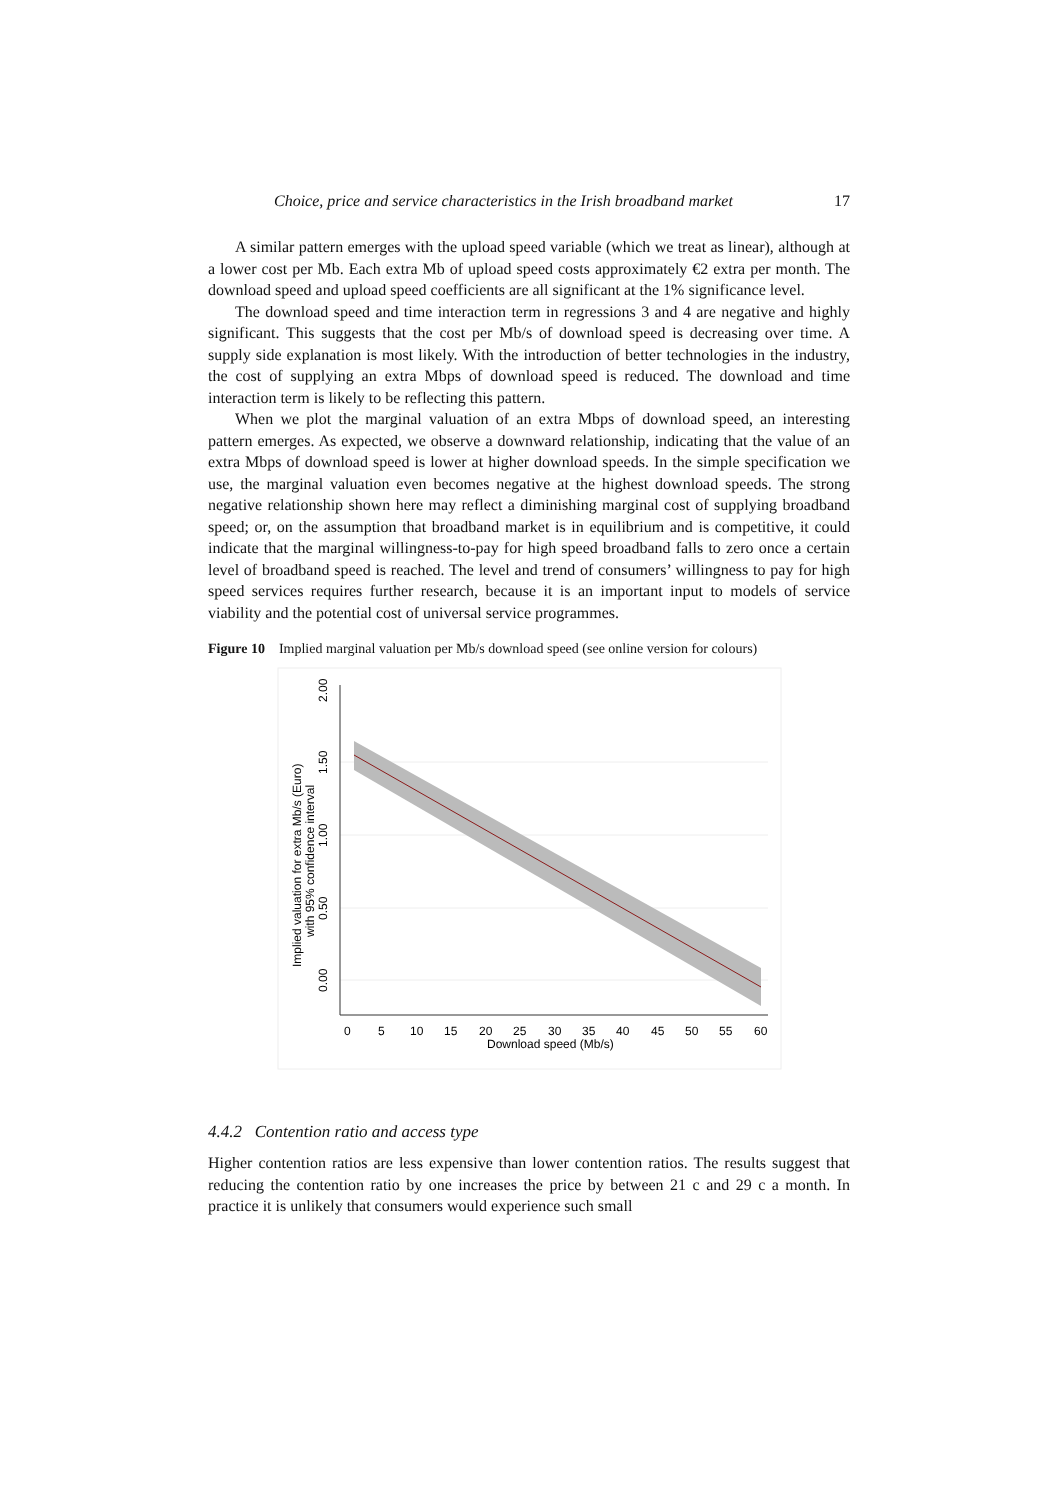Choice, price and service characteristics in the Irish broadband market 17
A similar pattern emerges with the upload speed variable (which we treat as linear), although at a lower cost per Mb. Each extra Mb of upload speed costs approximately €2 extra per month. The download speed and upload speed coefficients are all significant at the 1% significance level.
The download speed and time interaction term in regressions 3 and 4 are negative and highly significant. This suggests that the cost per Mb/s of download speed is decreasing over time. A supply side explanation is most likely. With the introduction of better technologies in the industry, the cost of supplying an extra Mbps of download speed is reduced. The download and time interaction term is likely to be reflecting this pattern.
When we plot the marginal valuation of an extra Mbps of download speed, an interesting pattern emerges. As expected, we observe a downward relationship, indicating that the value of an extra Mbps of download speed is lower at higher download speeds. In the simple specification we use, the marginal valuation even becomes negative at the highest download speeds. The strong negative relationship shown here may reflect a diminishing marginal cost of supplying broadband speed; or, on the assumption that broadband market is in equilibrium and is competitive, it could indicate that the marginal willingness-to-pay for high speed broadband falls to zero once a certain level of broadband speed is reached. The level and trend of consumers’ willingness to pay for high speed services requires further research, because it is an important input to models of service viability and the potential cost of universal service programmes.
Figure 10 Implied marginal valuation per Mb/s download speed (see online version for colours)
2.00
1.50
1.00
0.50
0.00
Implied valuation for extra Mb/s (Euro)
with 95% confidence interval
0
5
10
15
20
25
30
35
40
45
50
55
60
Download speed (Mb/s)
4.4.2 Contention ratio and access type
Higher contention ratios are less expensive than lower contention ratios. The results suggest that reducing the contention ratio by one increases the price by between 21 c and 29 c a month. In practice it is unlikely that consumers would experience such small